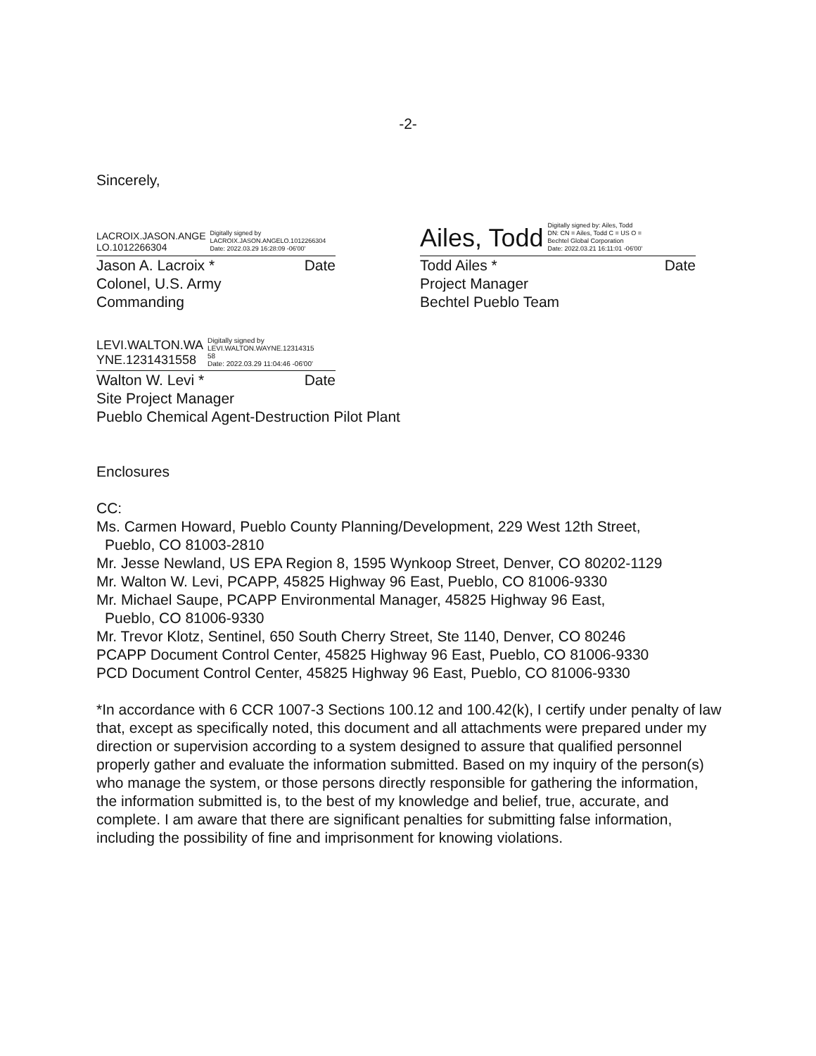-2-
Sincerely,
LACROIX.JASON.ANGE
LO.1012266304
Digitally signed by
LACROIX.JASON.ANGELO.1012266304
Date: 2022.03.29 16:28:09 -06'00'
Jason A. Lacroix * Date
Colonel, U.S. Army
Commanding
Ailes, Todd
Digitally signed by: Ailes, Todd
DN: CN = Ailes, Todd C = US O =
Bechtel Global Corporation
Date: 2022.03.21 16:11:01 -06'00'
Todd Ailes * Date
Project Manager
Bechtel Pueblo Team
LEVI.WALTON.WA
YNE.1231431558
Digitally signed by
LEVI.WALTON.WAYNE.12314315
58
Date: 2022.03.29 11:04:46 -06'00'
Walton W. Levi * Date
Site Project Manager
Pueblo Chemical Agent-Destruction Pilot Plant
Enclosures
CC:
Ms. Carmen Howard, Pueblo County Planning/Development, 229 West 12th Street,
Pueblo, CO 81003-2810
Mr. Jesse Newland, US EPA Region 8, 1595 Wynkoop Street, Denver, CO 80202-1129
Mr. Walton W. Levi, PCAPP, 45825 Highway 96 East, Pueblo, CO 81006-9330
Mr. Michael Saupe, PCAPP Environmental Manager, 45825 Highway 96 East,
Pueblo, CO 81006-9330
Mr. Trevor Klotz, Sentinel, 650 South Cherry Street, Ste 1140, Denver, CO 80246
PCAPP Document Control Center, 45825 Highway 96 East, Pueblo, CO 81006-9330
PCD Document Control Center, 45825 Highway 96 East, Pueblo, CO 81006-9330
*In accordance with 6 CCR 1007-3 Sections 100.12 and 100.42(k), I certify under penalty of law that, except as specifically noted, this document and all attachments were prepared under my direction or supervision according to a system designed to assure that qualified personnel properly gather and evaluate the information submitted. Based on my inquiry of the person(s) who manage the system, or those persons directly responsible for gathering the information, the information submitted is, to the best of my knowledge and belief, true, accurate, and complete. I am aware that there are significant penalties for submitting false information, including the possibility of fine and imprisonment for knowing violations.